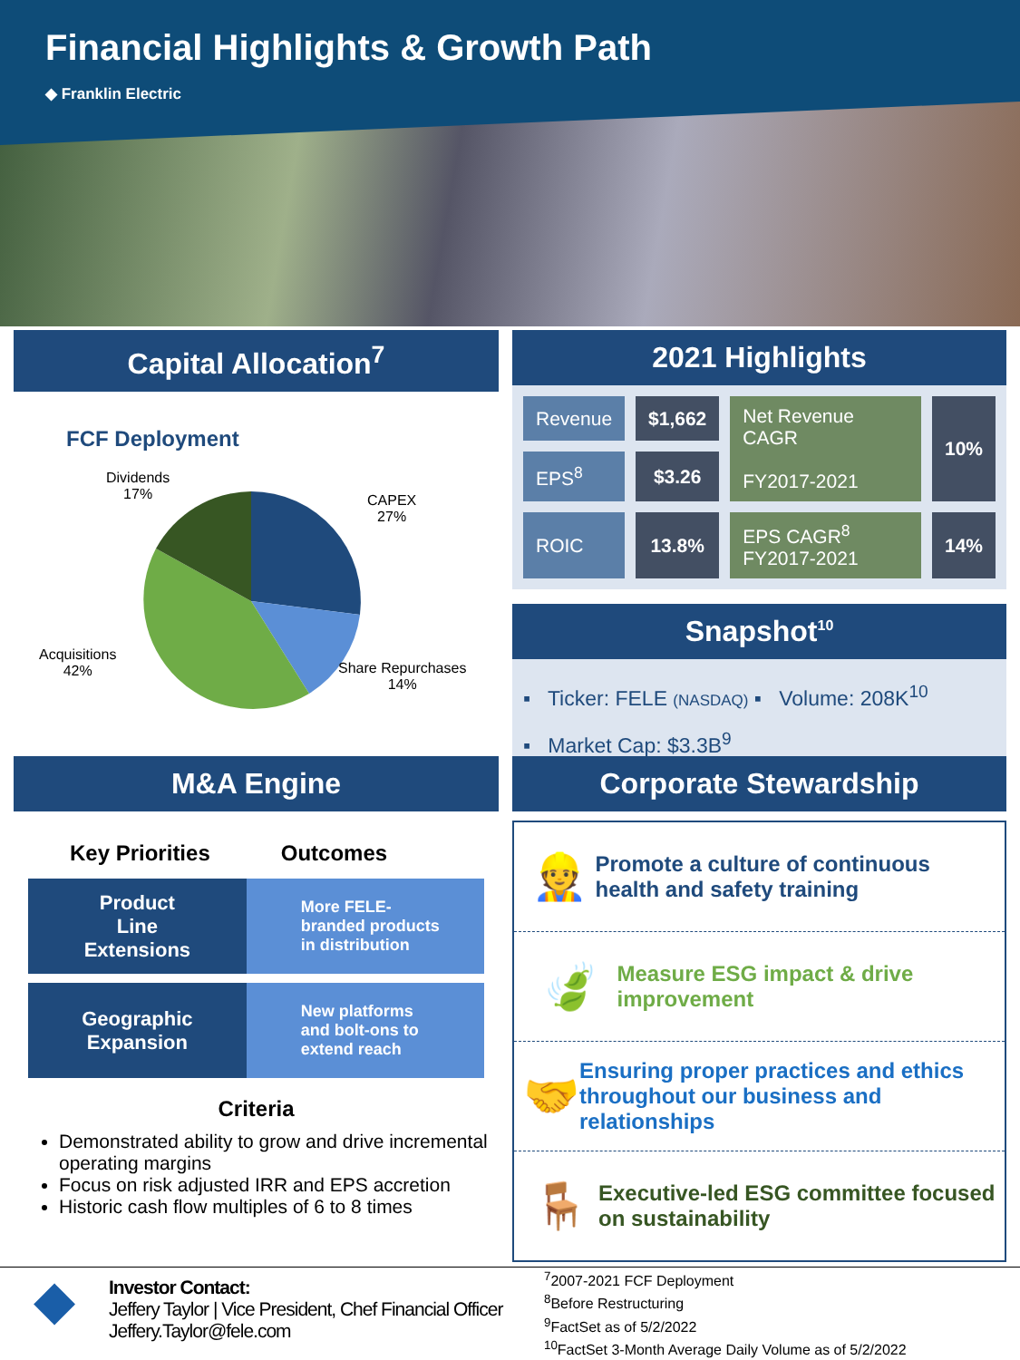Financial Highlights & Growth Path
◆ Franklin Electric
Capital Allocation<sup>7</sup>
FCF Deployment
Dividends
17%
CAPEX
27%
Acquisitions
42%
Share Repurchases
14%
2021 Highlights
| Revenue | $1,662 | Net Revenue CAGR FY2017-2021 | 10% |
| EPS<sup>8</sup> | $3.26 | | |
| ROIC | 13.8% | EPS CAGR<sup>8</sup> FY2017-2021 | 14% |
Snapshot<sup>10</sup>
▪ Ticker: FELE (NASDAQ) ▪ Volume: 208K<sup>10</sup>
▪ Market Cap: $3.3B<sup>9</sup>
M&A Engine
Key Priorities Outcomes
Product
Line
Extensions
More FELE-
branded products
in distribution
Geographic
Expansion
New platforms
and bolt-ons to
extend reach
Criteria
Demonstrated ability to grow and drive incremental operating margins
Focus on risk adjusted IRR and EPS accretion
Historic cash flow multiples of 6 to 8 times
Corporate Stewardship
👷
Promote a culture of continuous health and safety training
🍃
Measure ESG impact & drive improvement
🤝
Ensuring proper practices and ethics throughout our business and relationships
🪑
Executive-led ESG committee focused on sustainability
◆
Investor Contact:
Jeffery Taylor | Vice President, Chef Financial Officer
Jeffery.Taylor@fele.com
<sup>7</sup> 2007-2021 FCF Deployment
<sup>8</sup> Before Restructuring
<sup>9</sup> FactSet as of 5/2/2022
<sup>10</sup> FactSet 3-Month Average Daily Volume as of 5/2/2022